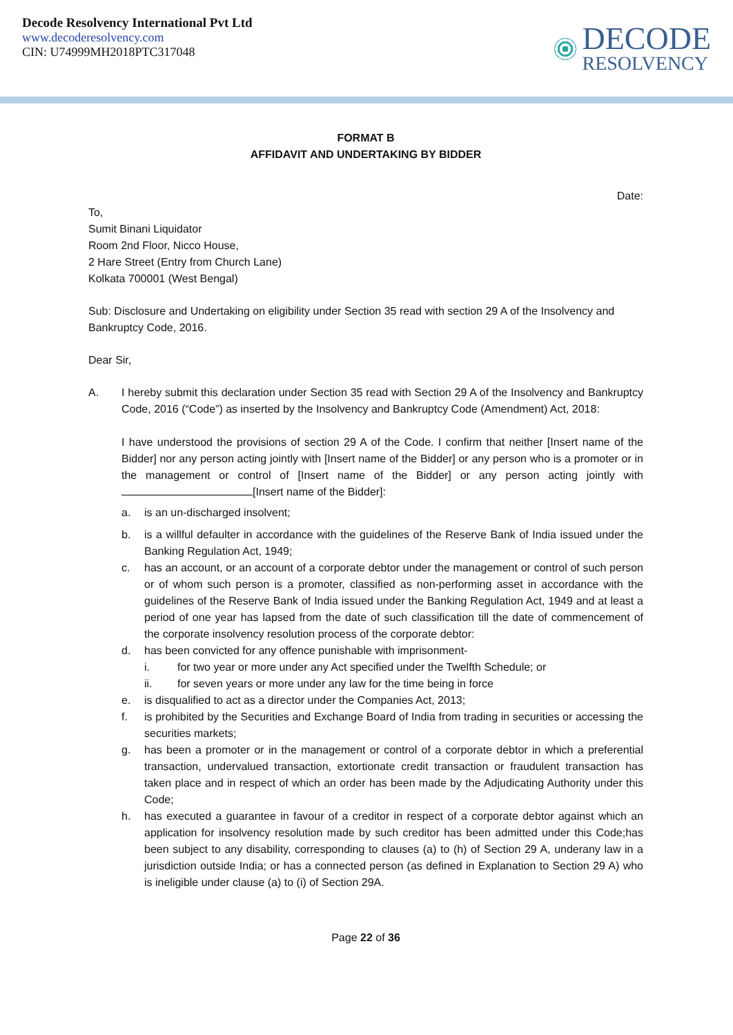Decode Resolvency International Pvt Ltd
www.decoderesolvency.com
CIN: U74999MH2018PTC317048
DECODE
RESOLVENCY
FORMAT B
AFFIDAVIT AND UNDERTAKING BY BIDDER
Date:
To,
Sumit Binani Liquidator
Room 2nd Floor, Nicco House,
2 Hare Street (Entry from Church Lane)
Kolkata 700001 (West Bengal)
Sub: Disclosure and Undertaking on eligibility under Section 35 read with section 29 A of the Insolvency and Bankruptcy Code, 2016.
Dear Sir,
A. I hereby submit this declaration under Section 35 read with Section 29 A of the Insolvency and Bankruptcy Code, 2016 (“Code”) as inserted by the Insolvency and Bankruptcy Code (Amendment) Act, 2018:
I have understood the provisions of section 29 A of the Code. I confirm that neither [Insert name of the Bidder] nor any person acting jointly with [Insert name of the Bidder] or any person who is a promoter or in the management or control of [Insert name of the Bidder] or any person acting jointly with [Insert name of the Bidder]:
a. is an un-discharged insolvent;
b. is a willful defaulter in accordance with the guidelines of the Reserve Bank of India issued under the Banking Regulation Act, 1949;
c. has an account, or an account of a corporate debtor under the management or control of such person or of whom such person is a promoter, classified as non-performing asset in accordance with the guidelines of the Reserve Bank of India issued under the Banking Regulation Act, 1949 and at least a period of one year has lapsed from the date of such classification till the date of commencement of the corporate insolvency resolution process of the corporate debtor:
d. has been convicted for any offence punishable with imprisonment-
i. for two year or more under any Act specified under the Twelfth Schedule; or
ii. for seven years or more under any law for the time being in force
e. is disqualified to act as a director under the Companies Act, 2013;
f. is prohibited by the Securities and Exchange Board of India from trading in securities or accessing the securities markets;
g. has been a promoter or in the management or control of a corporate debtor in which a preferential transaction, undervalued transaction, extortionate credit transaction or fraudulent transaction has taken place and in respect of which an order has been made by the Adjudicating Authority under this Code;
h. has executed a guarantee in favour of a creditor in respect of a corporate debtor against which an application for insolvency resolution made by such creditor has been admitted under this Code;has been subject to any disability, corresponding to clauses (a) to (h) of Section 29 A, underany law in a jurisdiction outside India; or has a connected person (as defined in Explanation to Section 29 A) who is ineligible under clause (a) to (i) of Section 29A.
Page 22 of 36